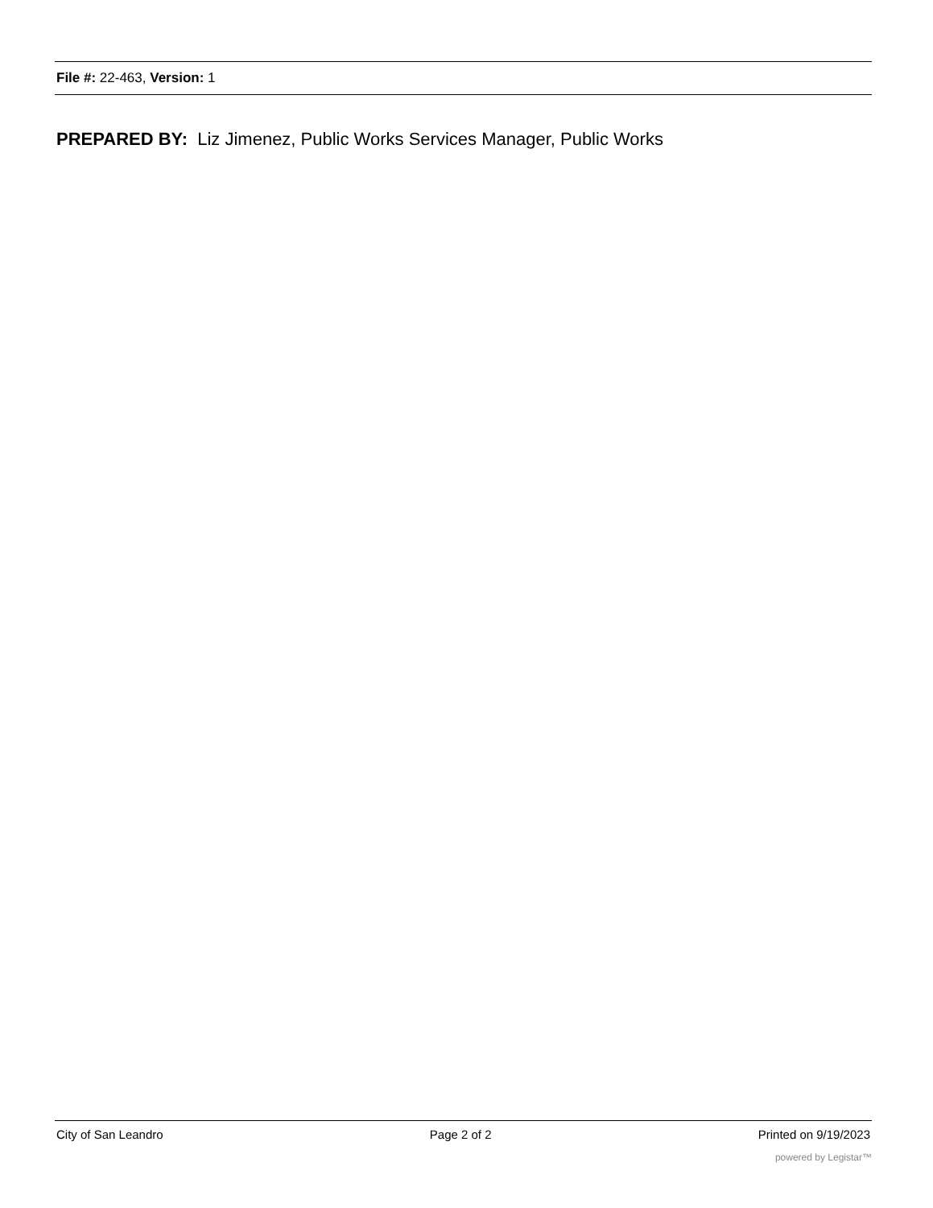File #: 22-463, Version: 1
PREPARED BY: Liz Jimenez, Public Works Services Manager, Public Works
City of San Leandro Page 2 of 2 Printed on 9/19/2023
powered by Legistar™